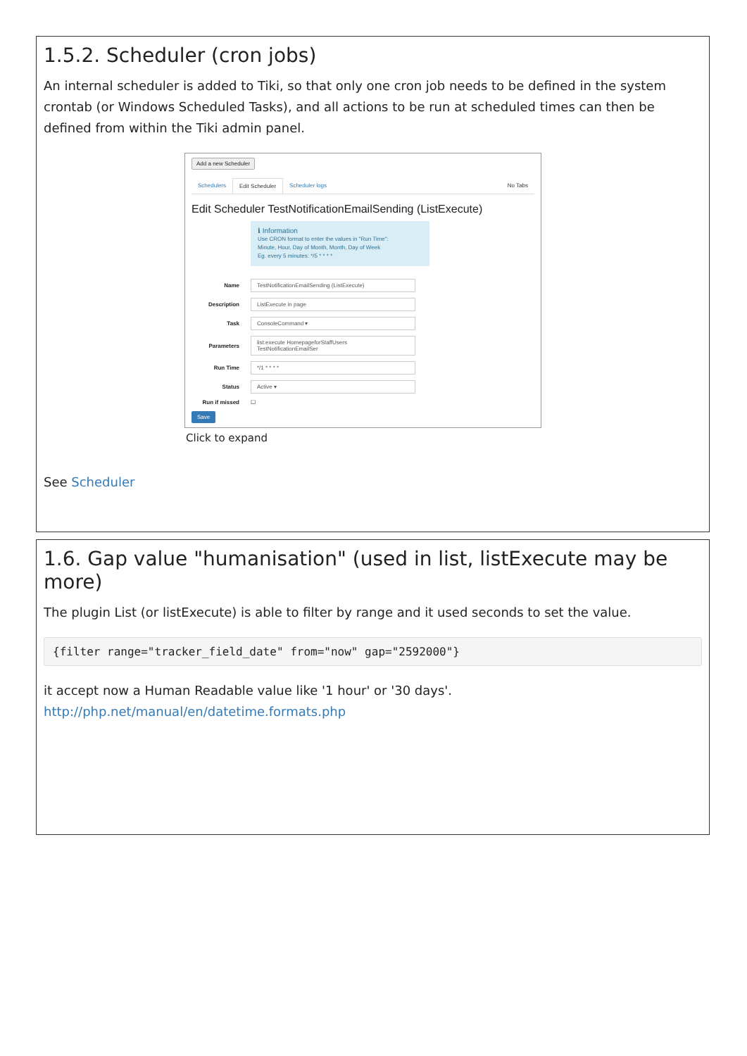1.5.2. Scheduler (cron jobs)
An internal scheduler is added to Tiki, so that only one cron job needs to be defined in the system crontab (or Windows Scheduled Tasks), and all actions to be run at scheduled times can then be defined from within the Tiki admin panel.
Add a new Scheduler
Schedulers Edit Scheduler Scheduler logs No Tabs
Edit Scheduler TestNotificationEmailSending (ListExecute)
ℹ Information
Use CRON format to enter the values in "Run Time":
Minute, Hour, Day of Month, Month, Day of Week
Eg. every 5 minutes: */5 * * * *
Name
TestNotificationEmailSending (ListExecute)
Description
ListExecute in page
Task
ConsoleCommand ▾
Parameters
list:execute HomepageforStaffUsers TestNotificationEmailSer
Run Time
*/1 * * * *
Status
Active ▾
Run if missed ☐
Save
Click to expand
See Scheduler
1.6. Gap value "humanisation" (used in list, listExecute may be more)
The plugin List (or listExecute) is able to filter by range and it used seconds to set the value.
{filter range="tracker_field_date" from="now" gap="2592000"}
it accept now a Human Readable value like '1 hour' or '30 days'.
http://php.net/manual/en/datetime.formats.php